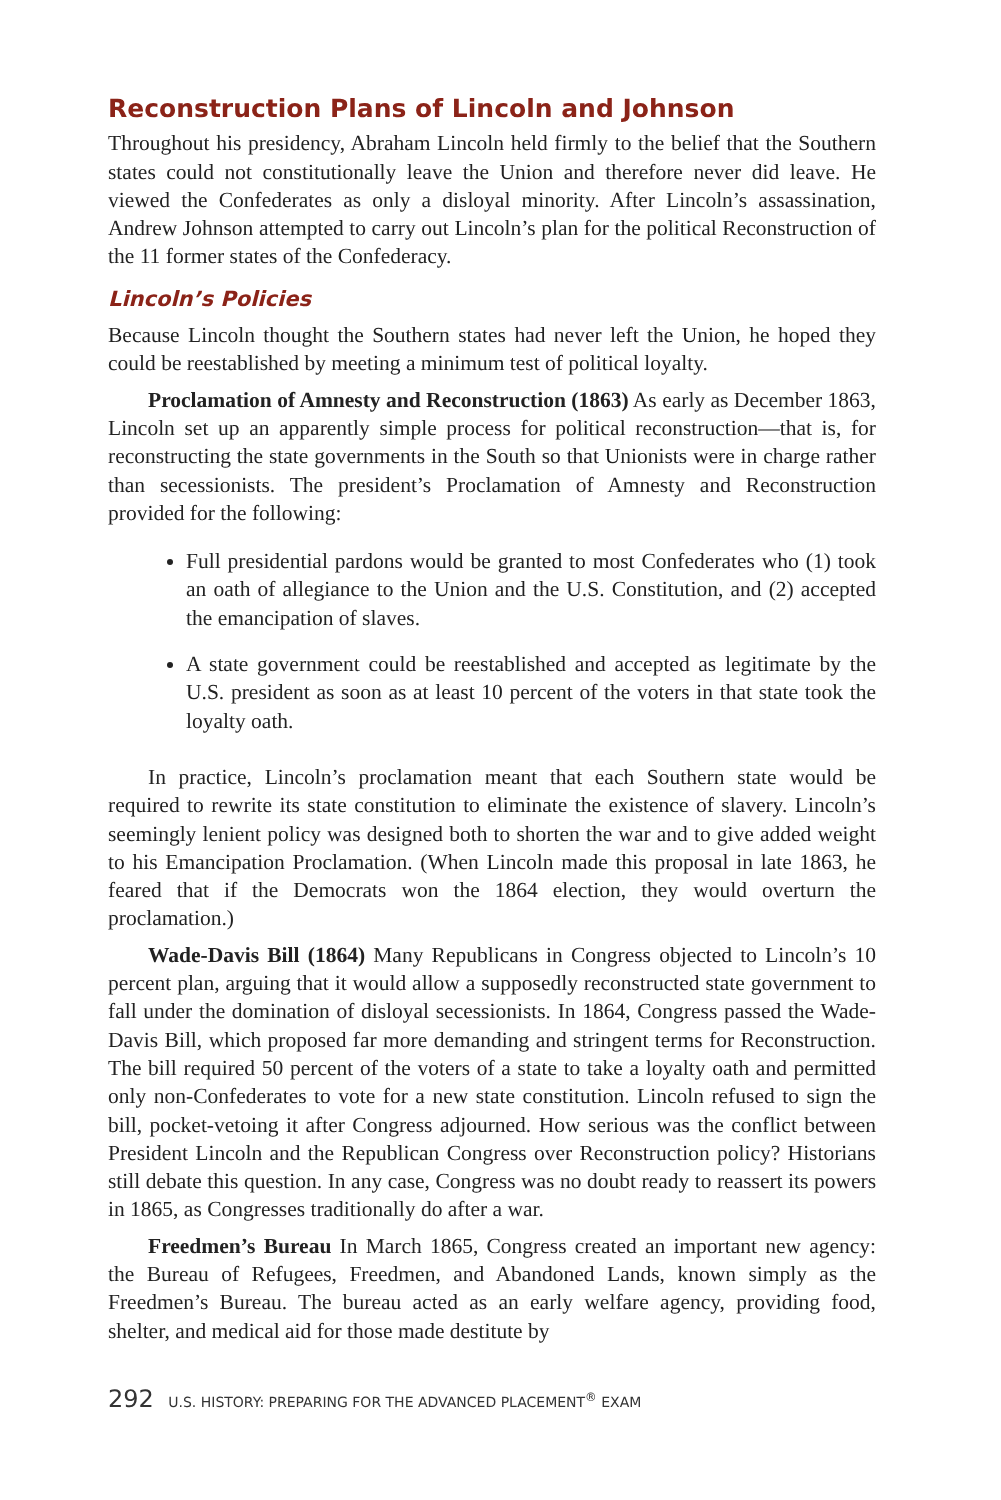Reconstruction Plans of Lincoln and Johnson
Throughout his presidency, Abraham Lincoln held firmly to the belief that the Southern states could not constitutionally leave the Union and therefore never did leave. He viewed the Confederates as only a disloyal minority. After Lincoln’s assassination, Andrew Johnson attempted to carry out Lincoln’s plan for the political Reconstruction of the 11 former states of the Confederacy.
Lincoln’s Policies
Because Lincoln thought the Southern states had never left the Union, he hoped they could be reestablished by meeting a minimum test of political loyalty.
Proclamation of Amnesty and Reconstruction (1863) As early as December 1863, Lincoln set up an apparently simple process for political reconstruction—that is, for reconstructing the state governments in the South so that Unionists were in charge rather than secessionists. The president’s Proclamation of Amnesty and Reconstruction provided for the following:
Full presidential pardons would be granted to most Confederates who (1) took an oath of allegiance to the Union and the U.S. Constitution, and (2) accepted the emancipation of slaves.
A state government could be reestablished and accepted as legitimate by the U.S. president as soon as at least 10 percent of the voters in that state took the loyalty oath.
In practice, Lincoln’s proclamation meant that each Southern state would be required to rewrite its state constitution to eliminate the existence of slavery. Lincoln’s seemingly lenient policy was designed both to shorten the war and to give added weight to his Emancipation Proclamation. (When Lincoln made this proposal in late 1863, he feared that if the Democrats won the 1864 election, they would overturn the proclamation.)
Wade-Davis Bill (1864) Many Republicans in Congress objected to Lincoln’s 10 percent plan, arguing that it would allow a supposedly reconstructed state government to fall under the domination of disloyal secessionists. In 1864, Congress passed the Wade-Davis Bill, which proposed far more demanding and stringent terms for Reconstruction. The bill required 50 percent of the voters of a state to take a loyalty oath and permitted only non-Confederates to vote for a new state constitution. Lincoln refused to sign the bill, pocket-vetoing it after Congress adjourned. How serious was the conflict between President Lincoln and the Republican Congress over Reconstruction policy? Historians still debate this question. In any case, Congress was no doubt ready to reassert its powers in 1865, as Congresses traditionally do after a war.
Freedmen’s Bureau In March 1865, Congress created an important new agency: the Bureau of Refugees, Freedmen, and Abandoned Lands, known simply as the Freedmen’s Bureau. The bureau acted as an early welfare agency, providing food, shelter, and medical aid for those made destitute by
292 U.S. HISTORY: PREPARING FOR THE ADVANCED PLACEMENT<sup>®</sup> EXAM